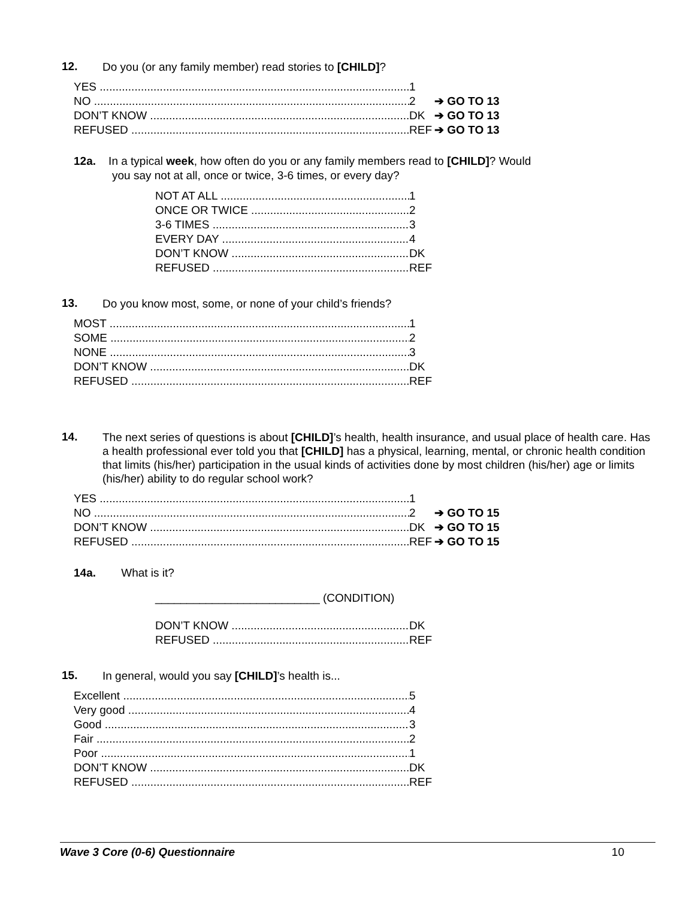12. Do you (or any family member) read stories to [CHILD]?
YES 1
NO 2 ➔ GO TO 13
DON’T KNOW DK ➔ GO TO 13
REFUSED REF ➔ GO TO 13
12a. In a typical week, how often do you or any family members read to [CHILD]? Would
you say not at all, once or twice, 3-6 times, or every day?
NOT AT ALL 1
ONCE OR TWICE 2
3-6 TIMES 3
EVERY DAY 4
DON’T KNOW DK
REFUSED REF
13. Do you know most, some, or none of your child’s friends?
MOST 1
SOME 2
NONE 3
DON’T KNOW DK
REFUSED REF
14. The next series of questions is about [CHILD]’s health, health insurance, and usual place of health care. Has a health professional ever told you that [CHILD] has a physical, learning, mental, or chronic health condition that limits (his/her) participation in the usual kinds of activities done by most children (his/her) age or limits (his/her) ability to do regular school work?
YES 1
NO 2 ➔ GO TO 15
DON’T KNOW DK ➔ GO TO 15
REFUSED REF ➔ GO TO 15
14a. What is it?
__________________________ (CONDITION)
DON’T KNOW DK
REFUSED REF
15. In general, would you say [CHILD]’s health is...
Excellent 5
Very good 4
Good 3
Fair 2
Poor 1
DON’T KNOW DK
REFUSED REF
Wave 3 Core (0-6) Questionnaire 10